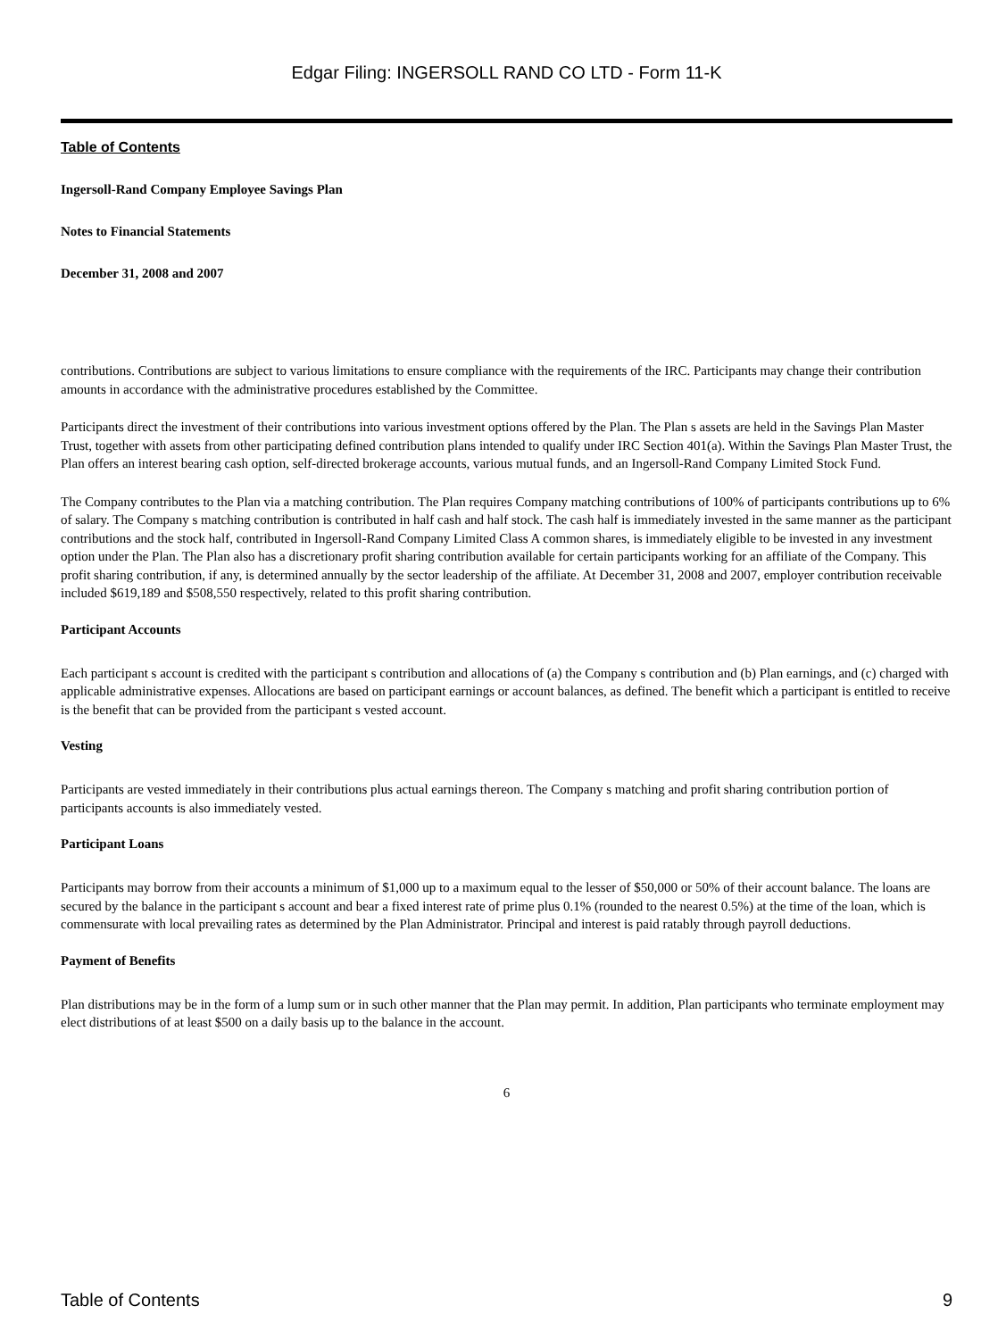Edgar Filing: INGERSOLL RAND CO LTD - Form 11-K
Table of Contents
Ingersoll-Rand Company Employee Savings Plan
Notes to Financial Statements
December 31, 2008 and 2007
contributions. Contributions are subject to various limitations to ensure compliance with the requirements of the IRC. Participants may change their contribution amounts in accordance with the administrative procedures established by the Committee.
Participants direct the investment of their contributions into various investment options offered by the Plan. The Plan s assets are held in the Savings Plan Master Trust, together with assets from other participating defined contribution plans intended to qualify under IRC Section 401(a). Within the Savings Plan Master Trust, the Plan offers an interest bearing cash option, self-directed brokerage accounts, various mutual funds, and an Ingersoll-Rand Company Limited Stock Fund.
The Company contributes to the Plan via a matching contribution. The Plan requires Company matching contributions of 100% of participants contributions up to 6% of salary. The Company s matching contribution is contributed in half cash and half stock. The cash half is immediately invested in the same manner as the participant contributions and the stock half, contributed in Ingersoll-Rand Company Limited Class A common shares, is immediately eligible to be invested in any investment option under the Plan. The Plan also has a discretionary profit sharing contribution available for certain participants working for an affiliate of the Company. This profit sharing contribution, if any, is determined annually by the sector leadership of the affiliate. At December 31, 2008 and 2007, employer contribution receivable included $619,189 and $508,550 respectively, related to this profit sharing contribution.
Participant Accounts
Each participant s account is credited with the participant s contribution and allocations of (a) the Company s contribution and (b) Plan earnings, and (c) charged with applicable administrative expenses. Allocations are based on participant earnings or account balances, as defined. The benefit which a participant is entitled to receive is the benefit that can be provided from the participant s vested account.
Vesting
Participants are vested immediately in their contributions plus actual earnings thereon. The Company s matching and profit sharing contribution portion of participants accounts is also immediately vested.
Participant Loans
Participants may borrow from their accounts a minimum of $1,000 up to a maximum equal to the lesser of $50,000 or 50% of their account balance. The loans are secured by the balance in the participant s account and bear a fixed interest rate of prime plus 0.1% (rounded to the nearest 0.5%) at the time of the loan, which is commensurate with local prevailing rates as determined by the Plan Administrator. Principal and interest is paid ratably through payroll deductions.
Payment of Benefits
Plan distributions may be in the form of a lump sum or in such other manner that the Plan may permit. In addition, Plan participants who terminate employment may elect distributions of at least $500 on a daily basis up to the balance in the account.
6
Table of Contents 9